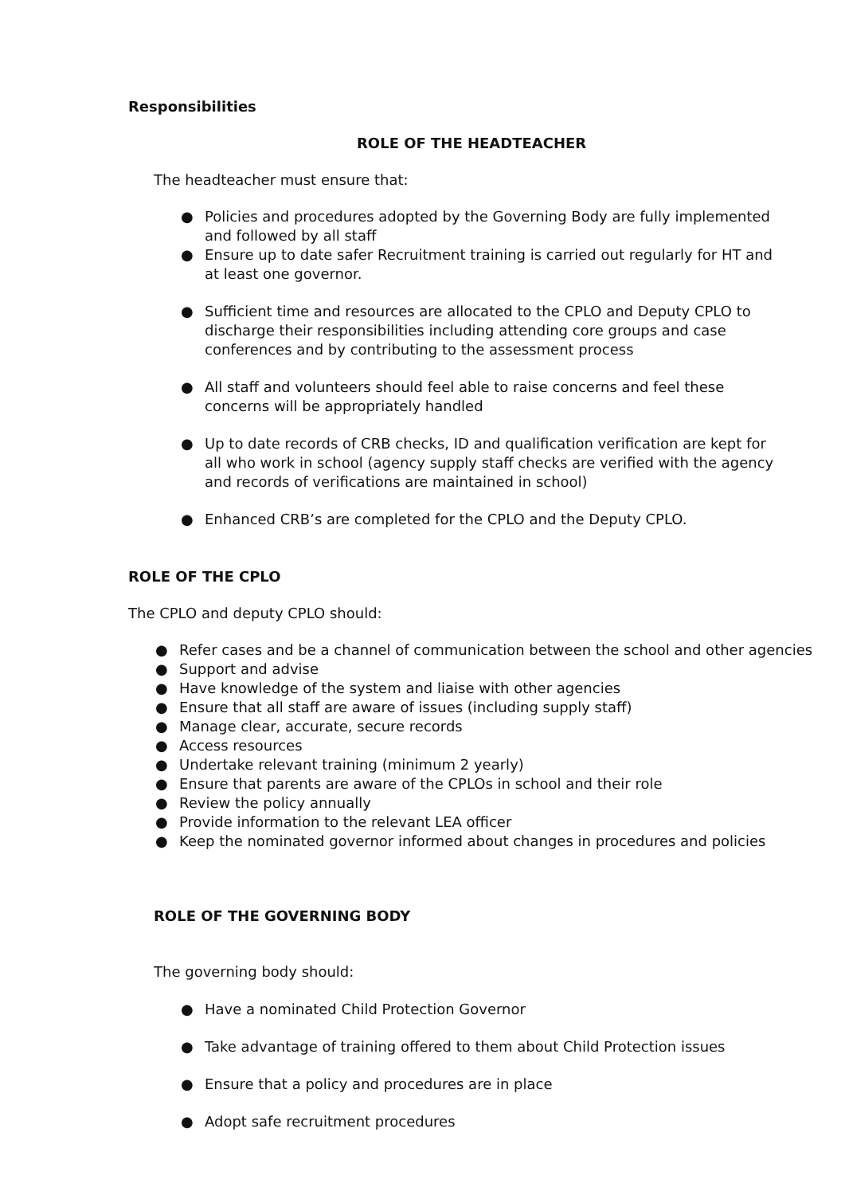Responsibilities
ROLE OF THE HEADTEACHER
The headteacher must ensure that:
● Policies and procedures adopted by the Governing Body are fully implemented and followed by all staff
● Ensure up to date safer Recruitment training is carried out regularly for HT and at least one governor.
● Sufficient time and resources are allocated to the CPLO and Deputy CPLO to discharge their responsibilities including attending core groups and case conferences and by contributing to the assessment process
● All staff and volunteers should feel able to raise concerns and feel these concerns will be appropriately handled
● Up to date records of CRB checks, ID and qualification verification are kept for all who work in school (agency supply staff checks are verified with the agency and records of verifications are maintained in school)
● Enhanced CRB’s are completed for the CPLO and the Deputy CPLO.
ROLE OF THE CPLO
The CPLO and deputy CPLO should:
● Refer cases and be a channel of communication between the school and other agencies
● Support and advise
● Have knowledge of the system and liaise with other agencies
● Ensure that all staff are aware of issues (including supply staff)
● Manage clear, accurate, secure records
● Access resources
● Undertake relevant training (minimum 2 yearly)
● Ensure that parents are aware of the CPLOs in school and their role
● Review the policy annually
● Provide information to the relevant LEA officer
● Keep the nominated governor informed about changes in procedures and policies
ROLE OF THE GOVERNING BODY
The governing body should:
● Have a nominated Child Protection Governor
● Take advantage of training offered to them about Child Protection issues
● Ensure that a policy and procedures are in place
● Adopt safe recruitment procedures